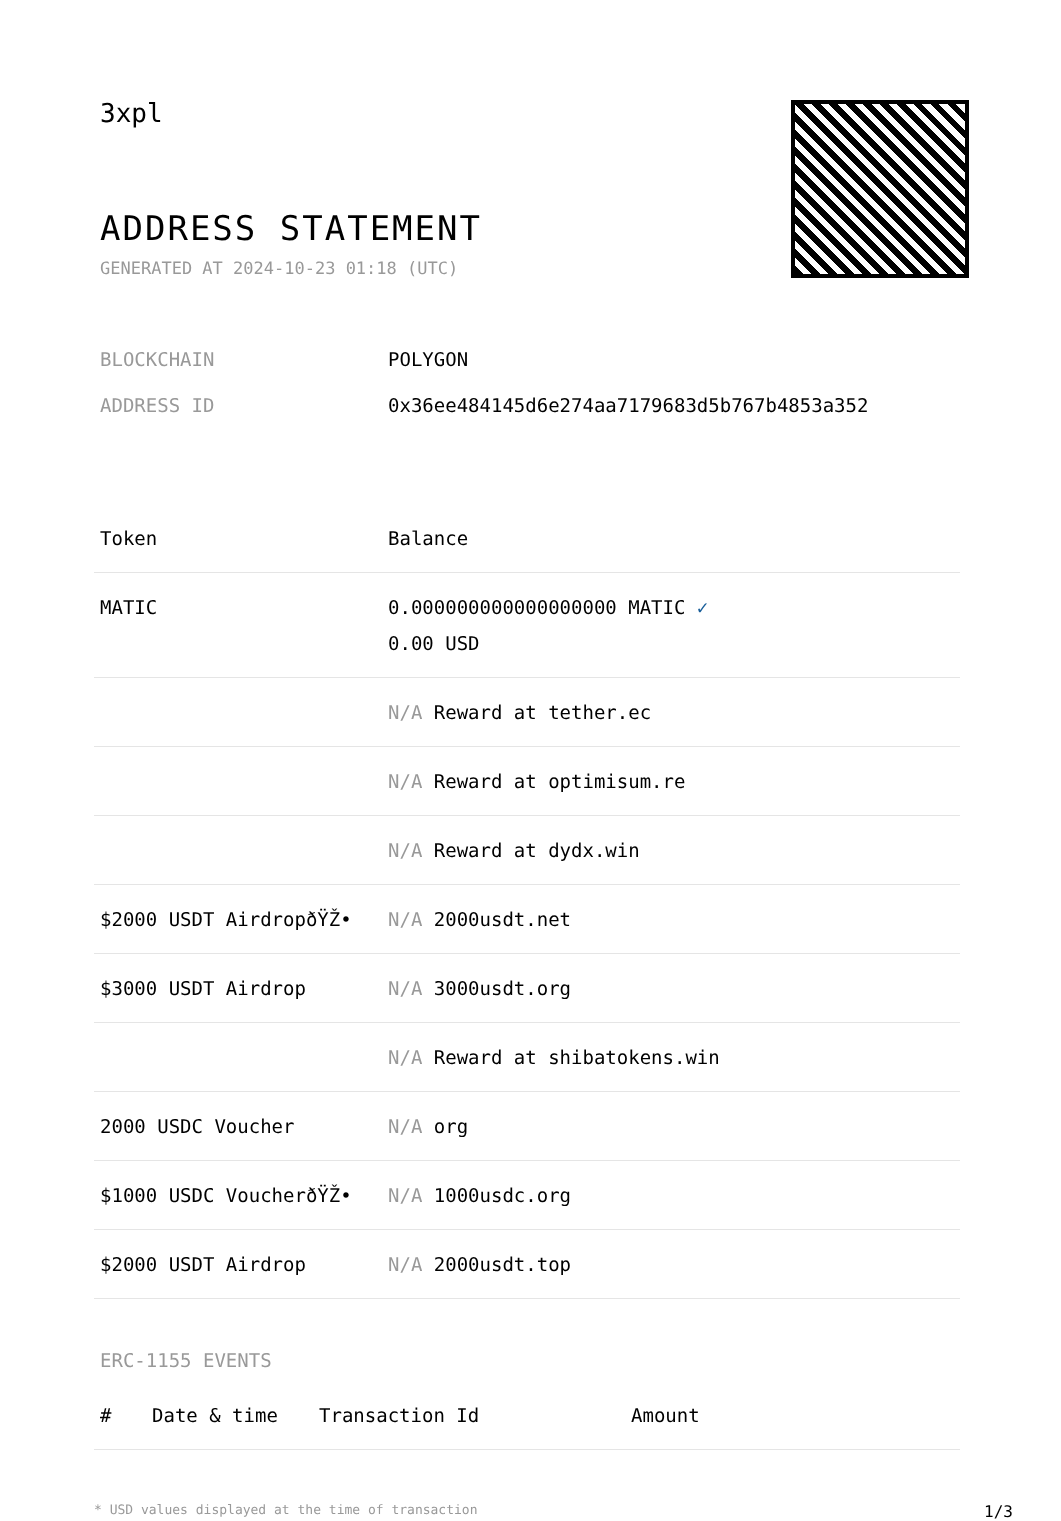3xpl
ADDRESS STATEMENT
GENERATED AT 2024-10-23 01:18 (UTC)
BLOCKCHAIN POLYGON
ADDRESS ID 0x36ee484145d6e274aa7179683d5b767b4853a352
| Token | Balance |
| --- | --- |
| MATIC | 0.000000000000000000 MATIC ✓ 0.00 USD |
| | N/A Reward at tether.ec |
| | N/A Reward at optimisum.re |
| | N/A Reward at dydx.win |
| $2000 USDT AirdropðŸŽ• | N/A 2000usdt.net |
| $3000 USDT Airdrop | N/A 3000usdt.org |
| | N/A Reward at shibatokens.win |
| 2000 USDC Voucher | N/A org |
| $1000 USDC VoucherðŸŽ• | N/A 1000usdc.org |
| $2000 USDT Airdrop | N/A 2000usdt.top |
ERC-1155 EVENTS
| # | Date & time | Transaction Id | Amount |
| --- | --- | --- | --- |
* USD values displayed at the time of transaction 1/3